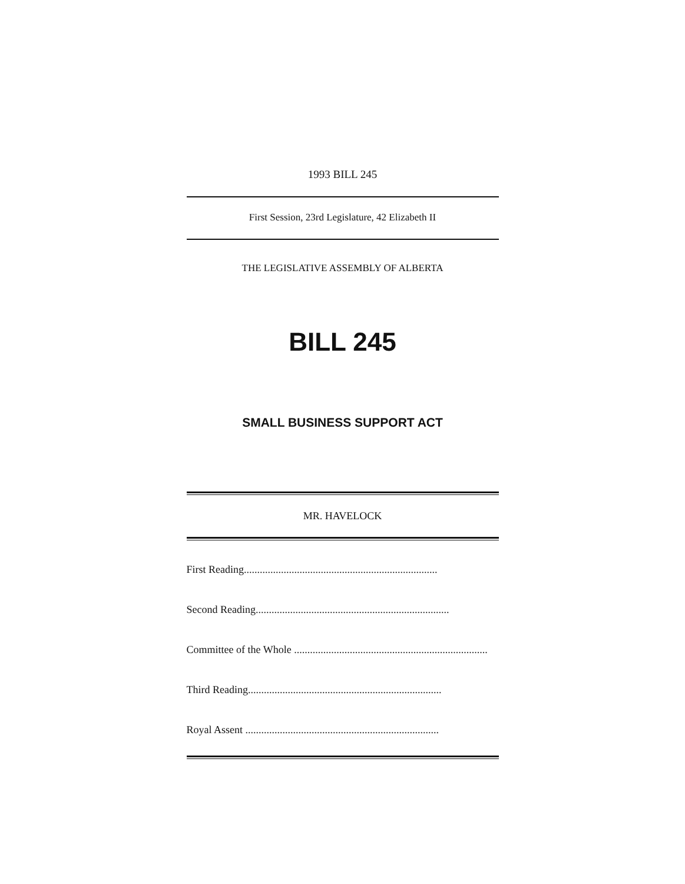1993 BILL 245
First Session, 23rd Legislature, 42 Elizabeth II
THE LEGISLATIVE ASSEMBLY OF ALBERTA
BILL 245
SMALL BUSINESS SUPPORT ACT
MR. HAVELOCK
First Reading.........................................................................
Second Reading.........................................................................
Committee of the Whole .........................................................................
Third Reading.........................................................................
Royal Assent .........................................................................